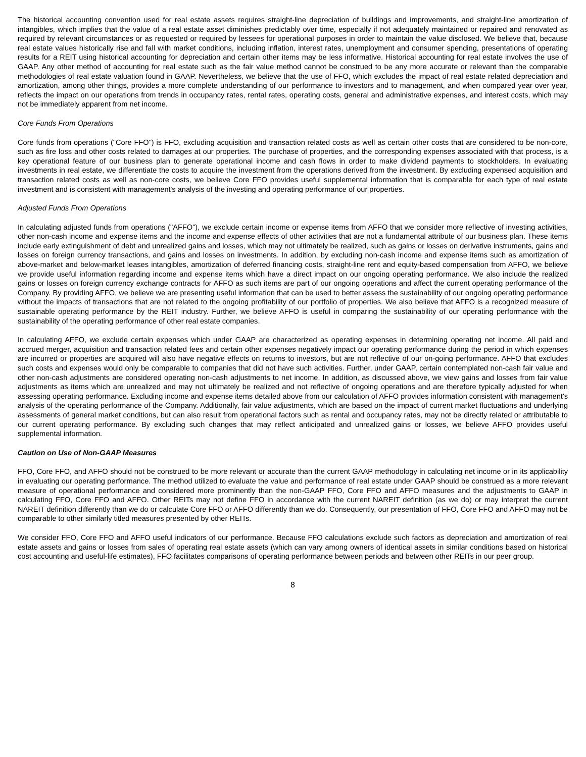The historical accounting convention used for real estate assets requires straight-line depreciation of buildings and improvements, and straight-line amortization of intangibles, which implies that the value of a real estate asset diminishes predictably over time, especially if not adequately maintained or repaired and renovated as required by relevant circumstances or as requested or required by lessees for operational purposes in order to maintain the value disclosed. We believe that, because real estate values historically rise and fall with market conditions, including inflation, interest rates, unemployment and consumer spending, presentations of operating results for a REIT using historical accounting for depreciation and certain other items may be less informative. Historical accounting for real estate involves the use of GAAP. Any other method of accounting for real estate such as the fair value method cannot be construed to be any more accurate or relevant than the comparable methodologies of real estate valuation found in GAAP. Nevertheless, we believe that the use of FFO, which excludes the impact of real estate related depreciation and amortization, among other things, provides a more complete understanding of our performance to investors and to management, and when compared year over year, reflects the impact on our operations from trends in occupancy rates, rental rates, operating costs, general and administrative expenses, and interest costs, which may not be immediately apparent from net income.
Core Funds From Operations
Core funds from operations ("Core FFO") is FFO, excluding acquisition and transaction related costs as well as certain other costs that are considered to be non-core, such as fire loss and other costs related to damages at our properties. The purchase of properties, and the corresponding expenses associated with that process, is a key operational feature of our business plan to generate operational income and cash flows in order to make dividend payments to stockholders. In evaluating investments in real estate, we differentiate the costs to acquire the investment from the operations derived from the investment. By excluding expensed acquisition and transaction related costs as well as non-core costs, we believe Core FFO provides useful supplemental information that is comparable for each type of real estate investment and is consistent with management's analysis of the investing and operating performance of our properties.
Adjusted Funds From Operations
In calculating adjusted funds from operations ("AFFO"), we exclude certain income or expense items from AFFO that we consider more reflective of investing activities, other non-cash income and expense items and the income and expense effects of other activities that are not a fundamental attribute of our business plan. These items include early extinguishment of debt and unrealized gains and losses, which may not ultimately be realized, such as gains or losses on derivative instruments, gains and losses on foreign currency transactions, and gains and losses on investments. In addition, by excluding non-cash income and expense items such as amortization of above-market and below-market leases intangibles, amortization of deferred financing costs, straight-line rent and equity-based compensation from AFFO, we believe we provide useful information regarding income and expense items which have a direct impact on our ongoing operating performance. We also include the realized gains or losses on foreign currency exchange contracts for AFFO as such items are part of our ongoing operations and affect the current operating performance of the Company. By providing AFFO, we believe we are presenting useful information that can be used to better assess the sustainability of our ongoing operating performance without the impacts of transactions that are not related to the ongoing profitability of our portfolio of properties. We also believe that AFFO is a recognized measure of sustainable operating performance by the REIT industry. Further, we believe AFFO is useful in comparing the sustainability of our operating performance with the sustainability of the operating performance of other real estate companies.
In calculating AFFO, we exclude certain expenses which under GAAP are characterized as operating expenses in determining operating net income. All paid and accrued merger, acquisition and transaction related fees and certain other expenses negatively impact our operating performance during the period in which expenses are incurred or properties are acquired will also have negative effects on returns to investors, but are not reflective of our on-going performance. AFFO that excludes such costs and expenses would only be comparable to companies that did not have such activities. Further, under GAAP, certain contemplated non-cash fair value and other non-cash adjustments are considered operating non-cash adjustments to net income. In addition, as discussed above, we view gains and losses from fair value adjustments as items which are unrealized and may not ultimately be realized and not reflective of ongoing operations and are therefore typically adjusted for when assessing operating performance. Excluding income and expense items detailed above from our calculation of AFFO provides information consistent with management's analysis of the operating performance of the Company. Additionally, fair value adjustments, which are based on the impact of current market fluctuations and underlying assessments of general market conditions, but can also result from operational factors such as rental and occupancy rates, may not be directly related or attributable to our current operating performance. By excluding such changes that may reflect anticipated and unrealized gains or losses, we believe AFFO provides useful supplemental information.
Caution on Use of Non-GAAP Measures
FFO, Core FFO, and AFFO should not be construed to be more relevant or accurate than the current GAAP methodology in calculating net income or in its applicability in evaluating our operating performance. The method utilized to evaluate the value and performance of real estate under GAAP should be construed as a more relevant measure of operational performance and considered more prominently than the non-GAAP FFO, Core FFO and AFFO measures and the adjustments to GAAP in calculating FFO, Core FFO and AFFO. Other REITs may not define FFO in accordance with the current NAREIT definition (as we do) or may interpret the current NAREIT definition differently than we do or calculate Core FFO or AFFO differently than we do. Consequently, our presentation of FFO, Core FFO and AFFO may not be comparable to other similarly titled measures presented by other REITs.
We consider FFO, Core FFO and AFFO useful indicators of our performance. Because FFO calculations exclude such factors as depreciation and amortization of real estate assets and gains or losses from sales of operating real estate assets (which can vary among owners of identical assets in similar conditions based on historical cost accounting and useful-life estimates), FFO facilitates comparisons of operating performance between periods and between other REITs in our peer group.
8